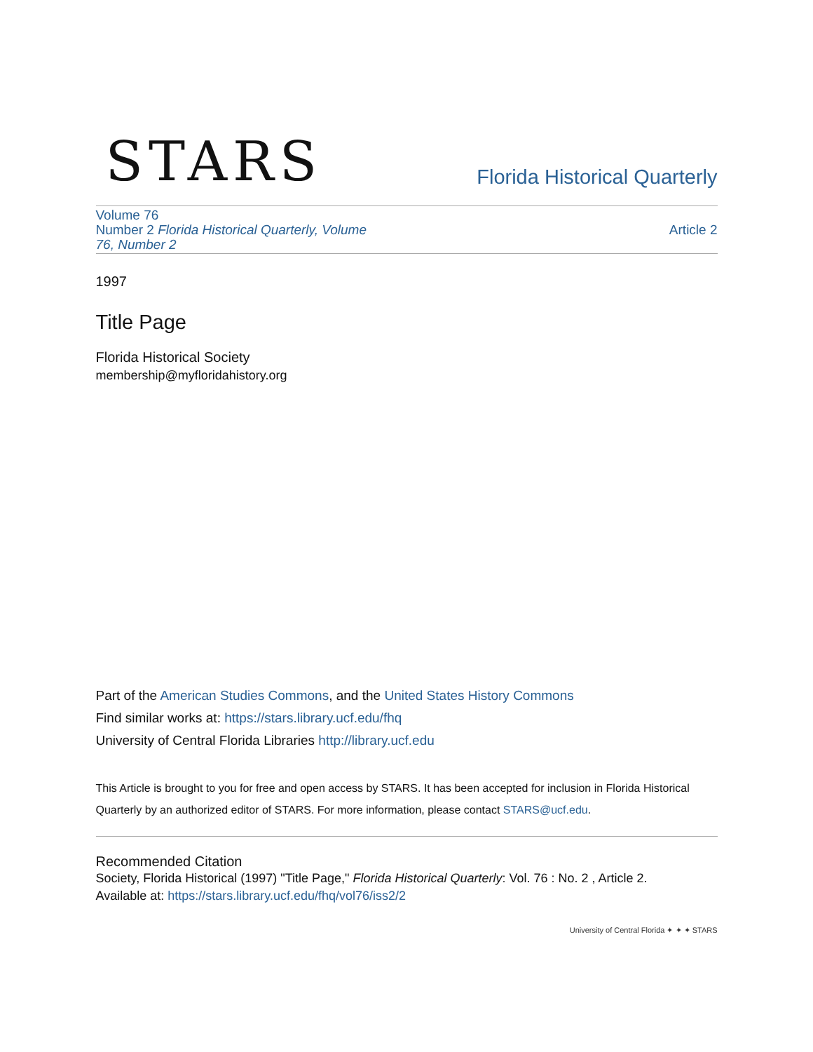STARS
Florida Historical Quarterly
Volume 76
Number 2 Florida Historical Quarterly, Volume
76, Number 2
Article 2
1997
Title Page
Florida Historical Society
membership@myfloridahistory.org
Part of the American Studies Commons, and the United States History Commons
Find similar works at: https://stars.library.ucf.edu/fhq
University of Central Florida Libraries http://library.ucf.edu
This Article is brought to you for free and open access by STARS. It has been accepted for inclusion in Florida Historical Quarterly by an authorized editor of STARS. For more information, please contact STARS@ucf.edu.
Recommended Citation
Society, Florida Historical (1997) "Title Page," Florida Historical Quarterly: Vol. 76 : No. 2 , Article 2.
Available at: https://stars.library.ucf.edu/fhq/vol76/iss2/2
University of Central Florida ✦ ✦ ✦ STARS